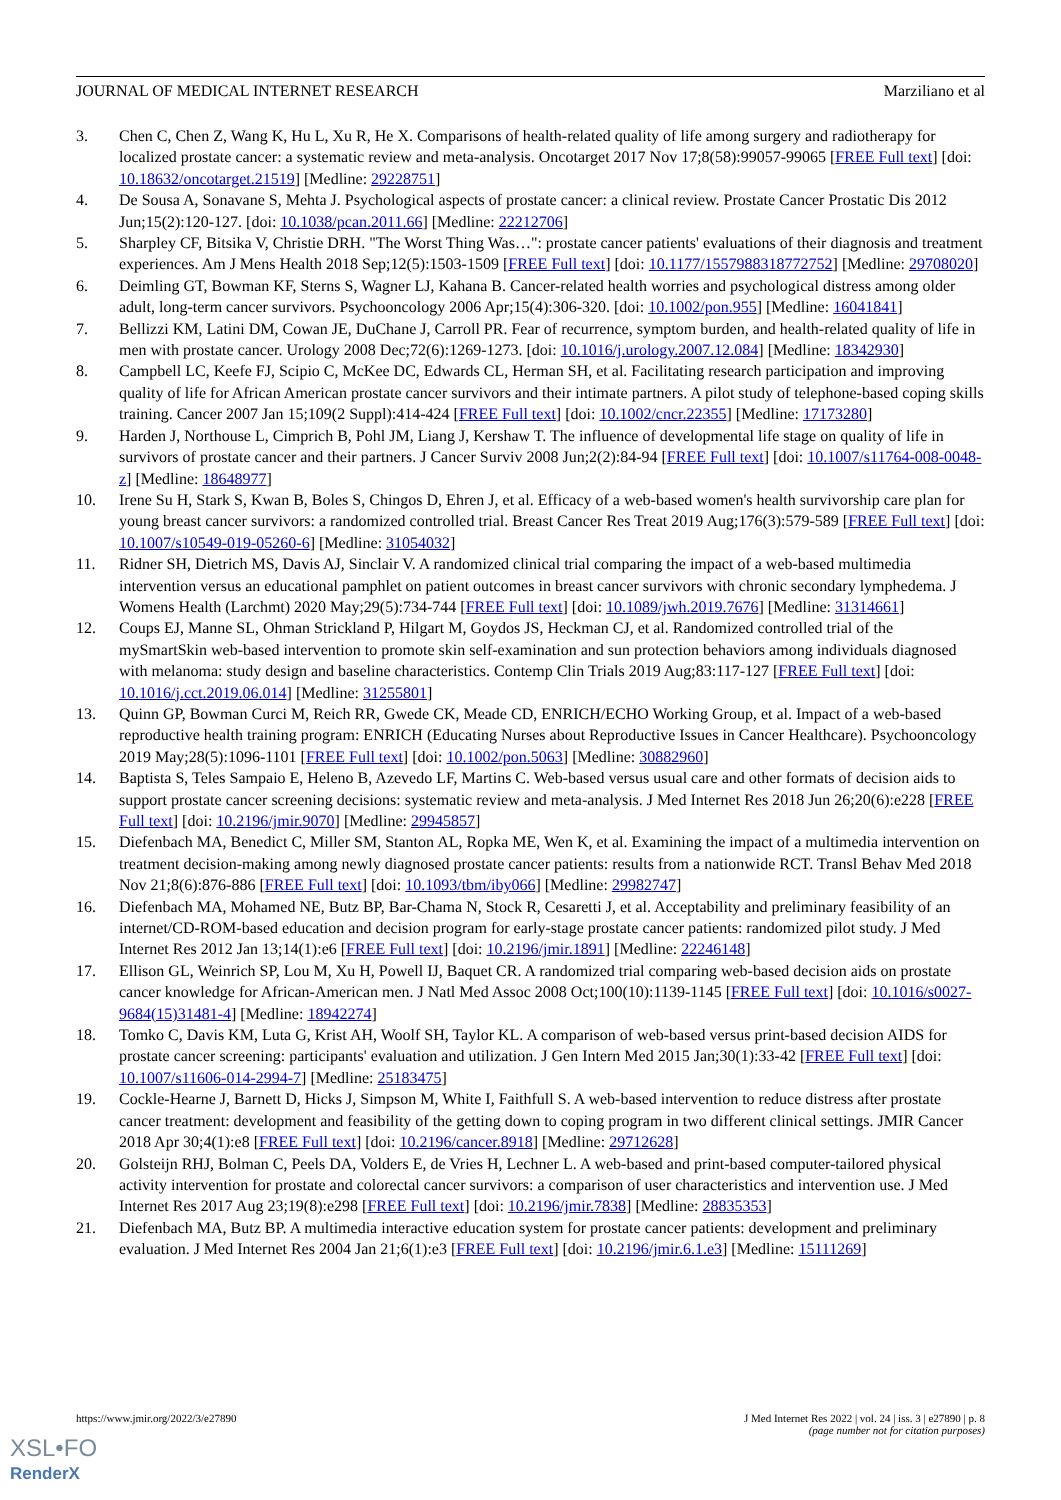JOURNAL OF MEDICAL INTERNET RESEARCH Marziliano et al
3. Chen C, Chen Z, Wang K, Hu L, Xu R, He X. Comparisons of health-related quality of life among surgery and radiotherapy for localized prostate cancer: a systematic review and meta-analysis. Oncotarget 2017 Nov 17;8(58):99057-99065 [FREE Full text] [doi: 10.18632/oncotarget.21519] [Medline: 29228751]
4. De Sousa A, Sonavane S, Mehta J. Psychological aspects of prostate cancer: a clinical review. Prostate Cancer Prostatic Dis 2012 Jun;15(2):120-127. [doi: 10.1038/pcan.2011.66] [Medline: 22212706]
5. Sharpley CF, Bitsika V, Christie DRH. "The Worst Thing Was…": prostate cancer patients' evaluations of their diagnosis and treatment experiences. Am J Mens Health 2018 Sep;12(5):1503-1509 [FREE Full text] [doi: 10.1177/1557988318772752] [Medline: 29708020]
6. Deimling GT, Bowman KF, Sterns S, Wagner LJ, Kahana B. Cancer-related health worries and psychological distress among older adult, long-term cancer survivors. Psychooncology 2006 Apr;15(4):306-320. [doi: 10.1002/pon.955] [Medline: 16041841]
7. Bellizzi KM, Latini DM, Cowan JE, DuChane J, Carroll PR. Fear of recurrence, symptom burden, and health-related quality of life in men with prostate cancer. Urology 2008 Dec;72(6):1269-1273. [doi: 10.1016/j.urology.2007.12.084] [Medline: 18342930]
8. Campbell LC, Keefe FJ, Scipio C, McKee DC, Edwards CL, Herman SH, et al. Facilitating research participation and improving quality of life for African American prostate cancer survivors and their intimate partners. A pilot study of telephone-based coping skills training. Cancer 2007 Jan 15;109(2 Suppl):414-424 [FREE Full text] [doi: 10.1002/cncr.22355] [Medline: 17173280]
9. Harden J, Northouse L, Cimprich B, Pohl JM, Liang J, Kershaw T. The influence of developmental life stage on quality of life in survivors of prostate cancer and their partners. J Cancer Surviv 2008 Jun;2(2):84-94 [FREE Full text] [doi: 10.1007/s11764-008-0048-z] [Medline: 18648977]
10. Irene Su H, Stark S, Kwan B, Boles S, Chingos D, Ehren J, et al. Efficacy of a web-based women's health survivorship care plan for young breast cancer survivors: a randomized controlled trial. Breast Cancer Res Treat 2019 Aug;176(3):579-589 [FREE Full text] [doi: 10.1007/s10549-019-05260-6] [Medline: 31054032]
11. Ridner SH, Dietrich MS, Davis AJ, Sinclair V. A randomized clinical trial comparing the impact of a web-based multimedia intervention versus an educational pamphlet on patient outcomes in breast cancer survivors with chronic secondary lymphedema. J Womens Health (Larchmt) 2020 May;29(5):734-744 [FREE Full text] [doi: 10.1089/jwh.2019.7676] [Medline: 31314661]
12. Coups EJ, Manne SL, Ohman Strickland P, Hilgart M, Goydos JS, Heckman CJ, et al. Randomized controlled trial of the mySmartSkin web-based intervention to promote skin self-examination and sun protection behaviors among individuals diagnosed with melanoma: study design and baseline characteristics. Contemp Clin Trials 2019 Aug;83:117-127 [FREE Full text] [doi: 10.1016/j.cct.2019.06.014] [Medline: 31255801]
13. Quinn GP, Bowman Curci M, Reich RR, Gwede CK, Meade CD, ENRICH/ECHO Working Group, et al. Impact of a web-based reproductive health training program: ENRICH (Educating Nurses about Reproductive Issues in Cancer Healthcare). Psychooncology 2019 May;28(5):1096-1101 [FREE Full text] [doi: 10.1002/pon.5063] [Medline: 30882960]
14. Baptista S, Teles Sampaio E, Heleno B, Azevedo LF, Martins C. Web-based versus usual care and other formats of decision aids to support prostate cancer screening decisions: systematic review and meta-analysis. J Med Internet Res 2018 Jun 26;20(6):e228 [FREE Full text] [doi: 10.2196/jmir.9070] [Medline: 29945857]
15. Diefenbach MA, Benedict C, Miller SM, Stanton AL, Ropka ME, Wen K, et al. Examining the impact of a multimedia intervention on treatment decision-making among newly diagnosed prostate cancer patients: results from a nationwide RCT. Transl Behav Med 2018 Nov 21;8(6):876-886 [FREE Full text] [doi: 10.1093/tbm/iby066] [Medline: 29982747]
16. Diefenbach MA, Mohamed NE, Butz BP, Bar-Chama N, Stock R, Cesaretti J, et al. Acceptability and preliminary feasibility of an internet/CD-ROM-based education and decision program for early-stage prostate cancer patients: randomized pilot study. J Med Internet Res 2012 Jan 13;14(1):e6 [FREE Full text] [doi: 10.2196/jmir.1891] [Medline: 22246148]
17. Ellison GL, Weinrich SP, Lou M, Xu H, Powell IJ, Baquet CR. A randomized trial comparing web-based decision aids on prostate cancer knowledge for African-American men. J Natl Med Assoc 2008 Oct;100(10):1139-1145 [FREE Full text] [doi: 10.1016/s0027-9684(15)31481-4] [Medline: 18942274]
18. Tomko C, Davis KM, Luta G, Krist AH, Woolf SH, Taylor KL. A comparison of web-based versus print-based decision AIDS for prostate cancer screening: participants' evaluation and utilization. J Gen Intern Med 2015 Jan;30(1):33-42 [FREE Full text] [doi: 10.1007/s11606-014-2994-7] [Medline: 25183475]
19. Cockle-Hearne J, Barnett D, Hicks J, Simpson M, White I, Faithfull S. A web-based intervention to reduce distress after prostate cancer treatment: development and feasibility of the getting down to coping program in two different clinical settings. JMIR Cancer 2018 Apr 30;4(1):e8 [FREE Full text] [doi: 10.2196/cancer.8918] [Medline: 29712628]
20. Golsteijn RHJ, Bolman C, Peels DA, Volders E, de Vries H, Lechner L. A web-based and print-based computer-tailored physical activity intervention for prostate and colorectal cancer survivors: a comparison of user characteristics and intervention use. J Med Internet Res 2017 Aug 23;19(8):e298 [FREE Full text] [doi: 10.2196/jmir.7838] [Medline: 28835353]
21. Diefenbach MA, Butz BP. A multimedia interactive education system for prostate cancer patients: development and preliminary evaluation. J Med Internet Res 2004 Jan 21;6(1):e3 [FREE Full text] [doi: 10.2196/jmir.6.1.e3] [Medline: 15111269]
https://www.jmir.org/2022/3/e27890 J Med Internet Res 2022 | vol. 24 | iss. 3 | e27890 | p. 8
(page number not for citation purposes)
XSL•FO
RenderX